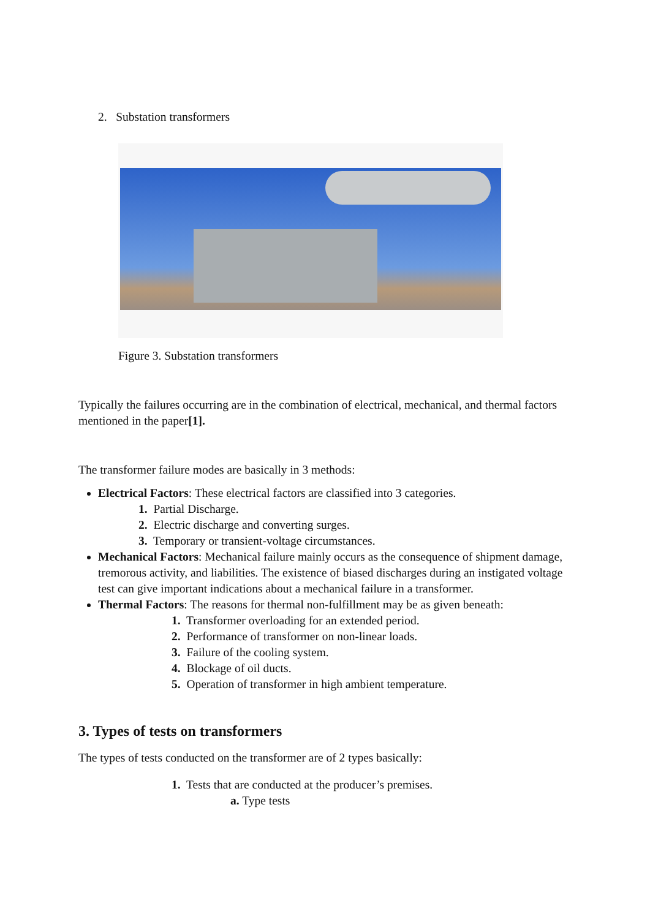2. Substation transformers
Figure 3. Substation transformers
Typically the failures occurring are in the combination of electrical, mechanical, and thermal factors mentioned in the paper[1].
The transformer failure modes are basically in 3 methods:
Electrical Factors: These electrical factors are classified into 3 categories.
1. Partial Discharge.
2. Electric discharge and converting surges.
3. Temporary or transient-voltage circumstances.
Mechanical Factors: Mechanical failure mainly occurs as the consequence of shipment damage, tremorous activity, and liabilities. The existence of biased discharges during an instigated voltage test can give important indications about a mechanical failure in a transformer.
Thermal Factors: The reasons for thermal non-fulfillment may be as given beneath:
1. Transformer overloading for an extended period.
2. Performance of transformer on non-linear loads.
3. Failure of the cooling system.
4. Blockage of oil ducts.
5. Operation of transformer in high ambient temperature.
3. Types of tests on transformers
The types of tests conducted on the transformer are of 2 types basically:
1. Tests that are conducted at the producer’s premises.
a. Type tests